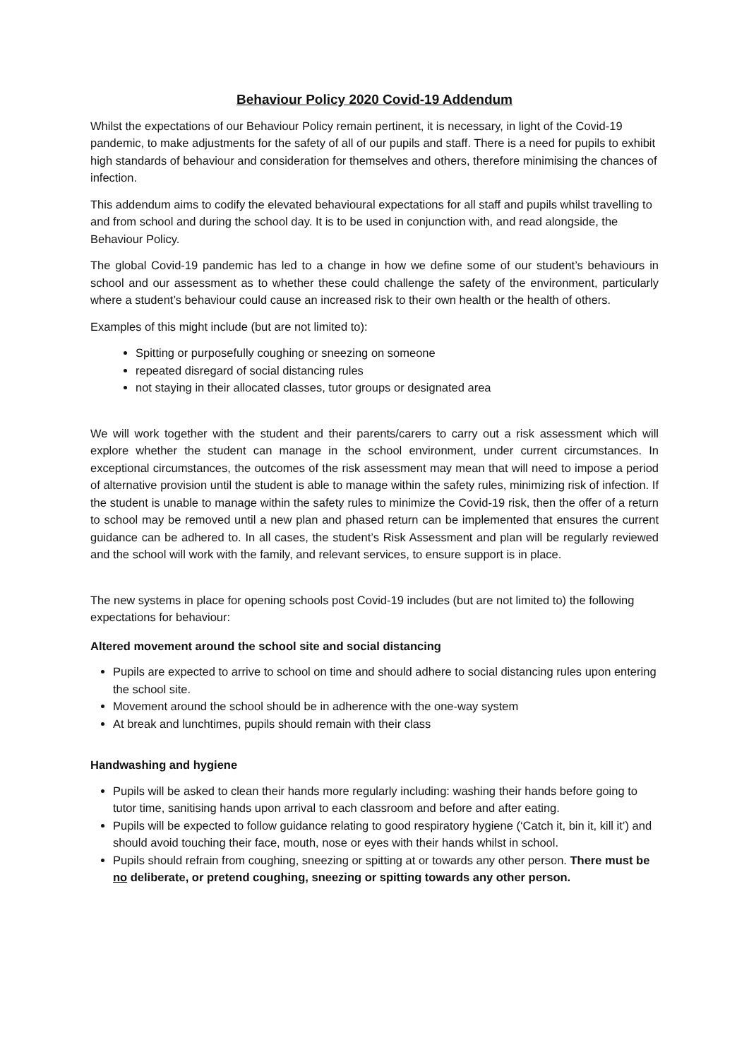Behaviour Policy 2020 Covid-19 Addendum
Whilst the expectations of our Behaviour Policy remain pertinent, it is necessary, in light of the Covid-19 pandemic, to make adjustments for the safety of all of our pupils and staff. There is a need for pupils to exhibit high standards of behaviour and consideration for themselves and others, therefore minimising the chances of infection.
This addendum aims to codify the elevated behavioural expectations for all staff and pupils whilst travelling to and from school and during the school day. It is to be used in conjunction with, and read alongside, the Behaviour Policy.
The global Covid-19 pandemic has led to a change in how we define some of our student’s behaviours in school and our assessment as to whether these could challenge the safety of the environment, particularly where a student’s behaviour could cause an increased risk to their own health or the health of others.
Examples of this might include (but are not limited to):
Spitting or purposefully coughing or sneezing on someone
repeated disregard of social distancing rules
not staying in their allocated classes, tutor groups or designated area
We will work together with the student and their parents/carers to carry out a risk assessment which will explore whether the student can manage in the school environment, under current circumstances. In exceptional circumstances, the outcomes of the risk assessment may mean that will need to impose a period of alternative provision until the student is able to manage within the safety rules, minimizing risk of infection. If the student is unable to manage within the safety rules to minimize the Covid-19 risk, then the offer of a return to school may be removed until a new plan and phased return can be implemented that ensures the current guidance can be adhered to. In all cases, the student’s Risk Assessment and plan will be regularly reviewed and the school will work with the family, and relevant services, to ensure support is in place.
The new systems in place for opening schools post Covid-19 includes (but are not limited to) the following expectations for behaviour:
Altered movement around the school site and social distancing
Pupils are expected to arrive to school on time and should adhere to social distancing rules upon entering the school site.
Movement around the school should be in adherence with the one-way system
At break and lunchtimes, pupils should remain with their class
Handwashing and hygiene
Pupils will be asked to clean their hands more regularly including: washing their hands before going to tutor time, sanitising hands upon arrival to each classroom and before and after eating.
Pupils will be expected to follow guidance relating to good respiratory hygiene (‘Catch it, bin it, kill it’) and should avoid touching their face, mouth, nose or eyes with their hands whilst in school.
Pupils should refrain from coughing, sneezing or spitting at or towards any other person. There must be no deliberate, or pretend coughing, sneezing or spitting towards any other person.